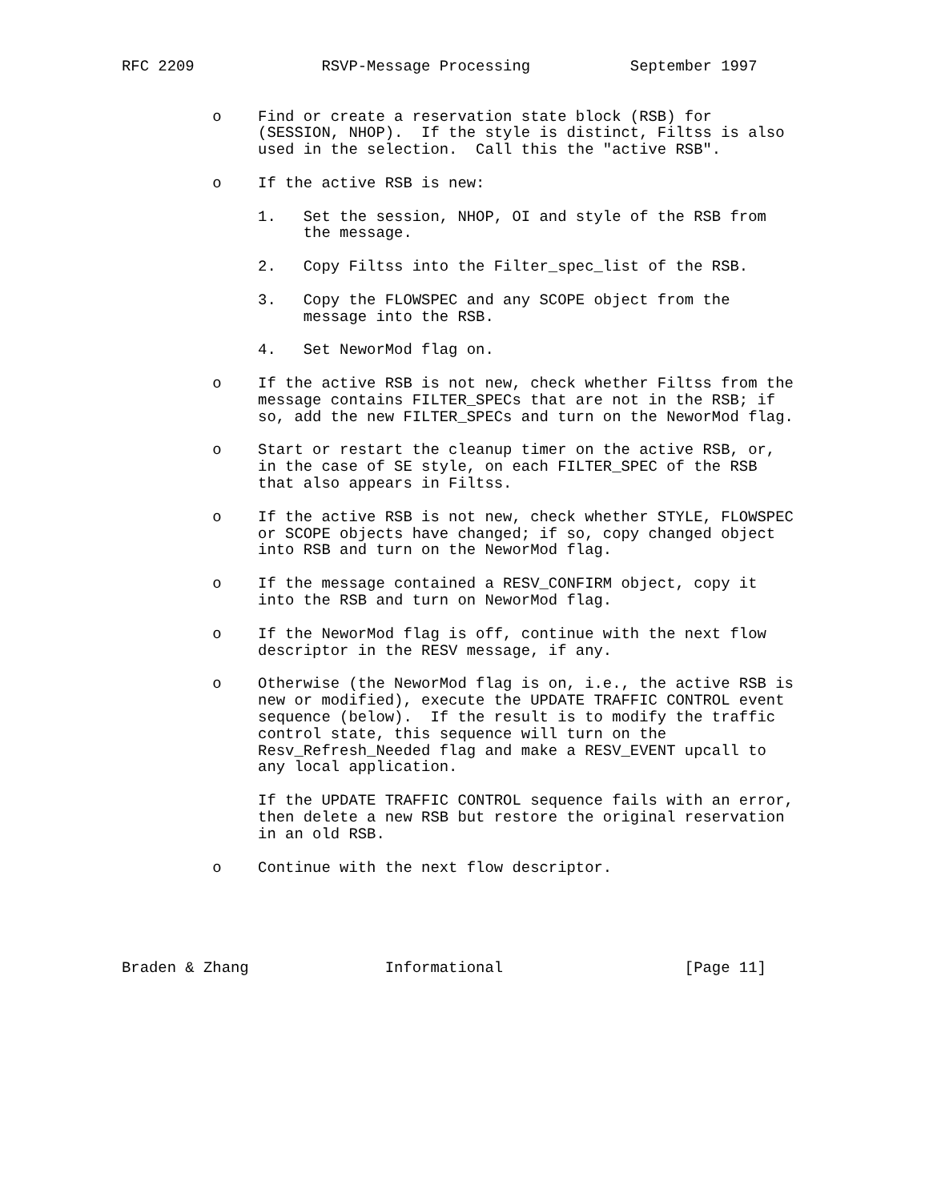RFC 2209              RSVP-Message Processing           September 1997


          o    Find or create a reservation state block (RSB) for
               (SESSION, NHOP).  If the style is distinct, Filtss is also
               used in the selection.  Call this the "active RSB".

          o    If the active RSB is new:

               1.   Set the session, NHOP, OI and style of the RSB from
                    the message.

               2.   Copy Filtss into the Filter_spec_list of the RSB.

               3.   Copy the FLOWSPEC and any SCOPE object from the
                    message into the RSB.

               4.   Set NeworMod flag on.

          o    If the active RSB is not new, check whether Filtss from the
               message contains FILTER_SPECs that are not in the RSB; if
               so, add the new FILTER_SPECs and turn on the NeworMod flag.

          o    Start or restart the cleanup timer on the active RSB, or,
               in the case of SE style, on each FILTER_SPEC of the RSB
               that also appears in Filtss.

          o    If the active RSB is not new, check whether STYLE, FLOWSPEC
               or SCOPE objects have changed; if so, copy changed object
               into RSB and turn on the NeworMod flag.

          o    If the message contained a RESV_CONFIRM object, copy it
               into the RSB and turn on NeworMod flag.

          o    If the NeworMod flag is off, continue with the next flow
               descriptor in the RESV message, if any.

          o    Otherwise (the NeworMod flag is on, i.e., the active RSB is
               new or modified), execute the UPDATE TRAFFIC CONTROL event
               sequence (below).  If the result is to modify the traffic
               control state, this sequence will turn on the
               Resv_Refresh_Needed flag and make a RESV_EVENT upcall to
               any local application.

               If the UPDATE TRAFFIC CONTROL sequence fails with an error,
               then delete a new RSB but restore the original reservation
               in an old RSB.

          o    Continue with the next flow descriptor.





Braden & Zhang               Informational                    [Page 11]